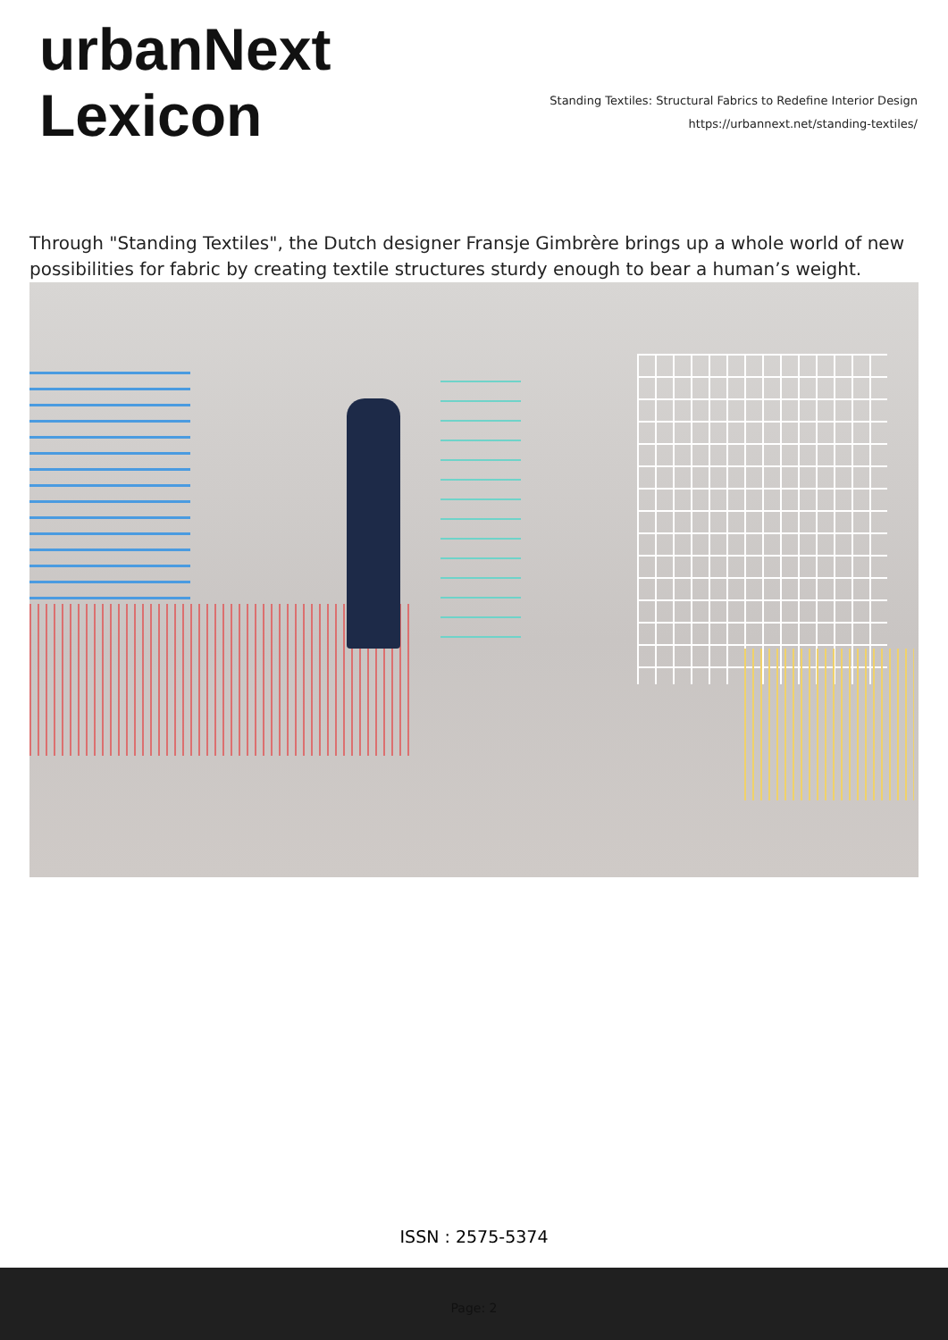urbanNext
Lexicon
Standing Textiles: Structural Fabrics to Redefine Interior Design
https://urbannext.net/standing-textiles/
Through "Standing Textiles", the Dutch designer Fransje Gimbrère brings up a whole world of new possibilities for fabric by creating textile structures sturdy enough to bear a human’s weight.
ISSN : 2575-5374
Page: 2